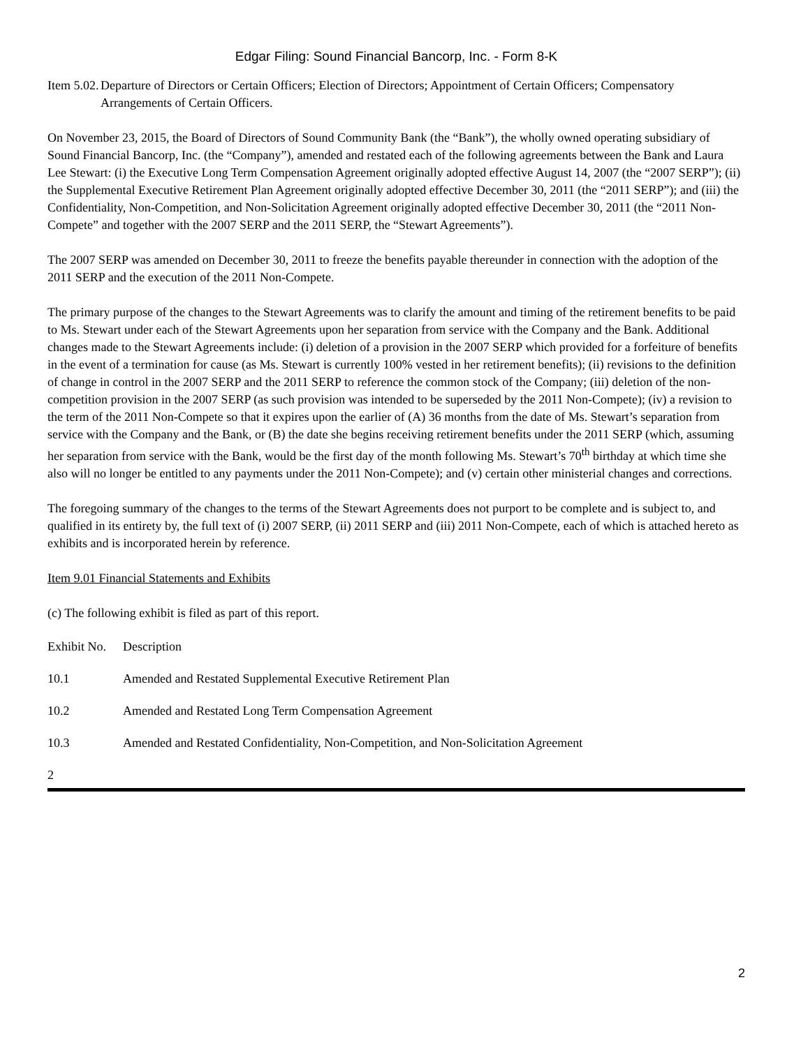Edgar Filing: Sound Financial Bancorp, Inc. - Form 8-K
Item 5.02.
Departure of Directors or Certain Officers; Election of Directors; Appointment of Certain Officers; Compensatory Arrangements of Certain Officers.
On November 23, 2015, the Board of Directors of Sound Community Bank (the “Bank”), the wholly owned operating subsidiary of Sound Financial Bancorp, Inc. (the “Company”), amended and restated each of the following agreements between the Bank and Laura Lee Stewart: (i) the Executive Long Term Compensation Agreement originally adopted effective August 14, 2007 (the “2007 SERP”); (ii) the Supplemental Executive Retirement Plan Agreement originally adopted effective December 30, 2011 (the “2011 SERP”); and (iii) the Confidentiality, Non-Competition, and Non-Solicitation Agreement originally adopted effective December 30, 2011 (the “2011 Non-Compete” and together with the 2007 SERP and the 2011 SERP, the “Stewart Agreements”).
The 2007 SERP was amended on December 30, 2011 to freeze the benefits payable thereunder in connection with the adoption of the 2011 SERP and the execution of the 2011 Non-Compete.
The primary purpose of the changes to the Stewart Agreements was to clarify the amount and timing of the retirement benefits to be paid to Ms. Stewart under each of the Stewart Agreements upon her separation from service with the Company and the Bank. Additional changes made to the Stewart Agreements include: (i) deletion of a provision in the 2007 SERP which provided for a forfeiture of benefits in the event of a termination for cause (as Ms. Stewart is currently 100% vested in her retirement benefits); (ii) revisions to the definition of change in control in the 2007 SERP and the 2011 SERP to reference the common stock of the Company; (iii) deletion of the non-competition provision in the 2007 SERP (as such provision was intended to be superseded by the 2011 Non-Compete); (iv) a revision to the term of the 2011 Non-Compete so that it expires upon the earlier of (A) 36 months from the date of Ms. Stewart’s separation from service with the Company and the Bank, or (B) the date she begins receiving retirement benefits under the 2011 SERP (which, assuming her separation from service with the Bank, would be the first day of the month following Ms. Stewart’s 70<sup>th</sup> birthday at which time she also will no longer be entitled to any payments under the 2011 Non-Compete); and (v) certain other ministerial changes and corrections.
The foregoing summary of the changes to the terms of the Stewart Agreements does not purport to be complete and is subject to, and qualified in its entirety by, the full text of (i) 2007 SERP, (ii) 2011 SERP and (iii) 2011 Non-Compete, each of which is attached hereto as exhibits and is incorporated herein by reference.
Item 9.01 Financial Statements and Exhibits
(c) The following exhibit is filed as part of this report.
| Exhibit No. | Description |
| 10.1 | Amended and Restated Supplemental Executive Retirement Plan |
| 10.2 | Amended and Restated Long Term Compensation Agreement |
| 10.3 | Amended and Restated Confidentiality, Non-Competition, and Non-Solicitation Agreement |
2
2